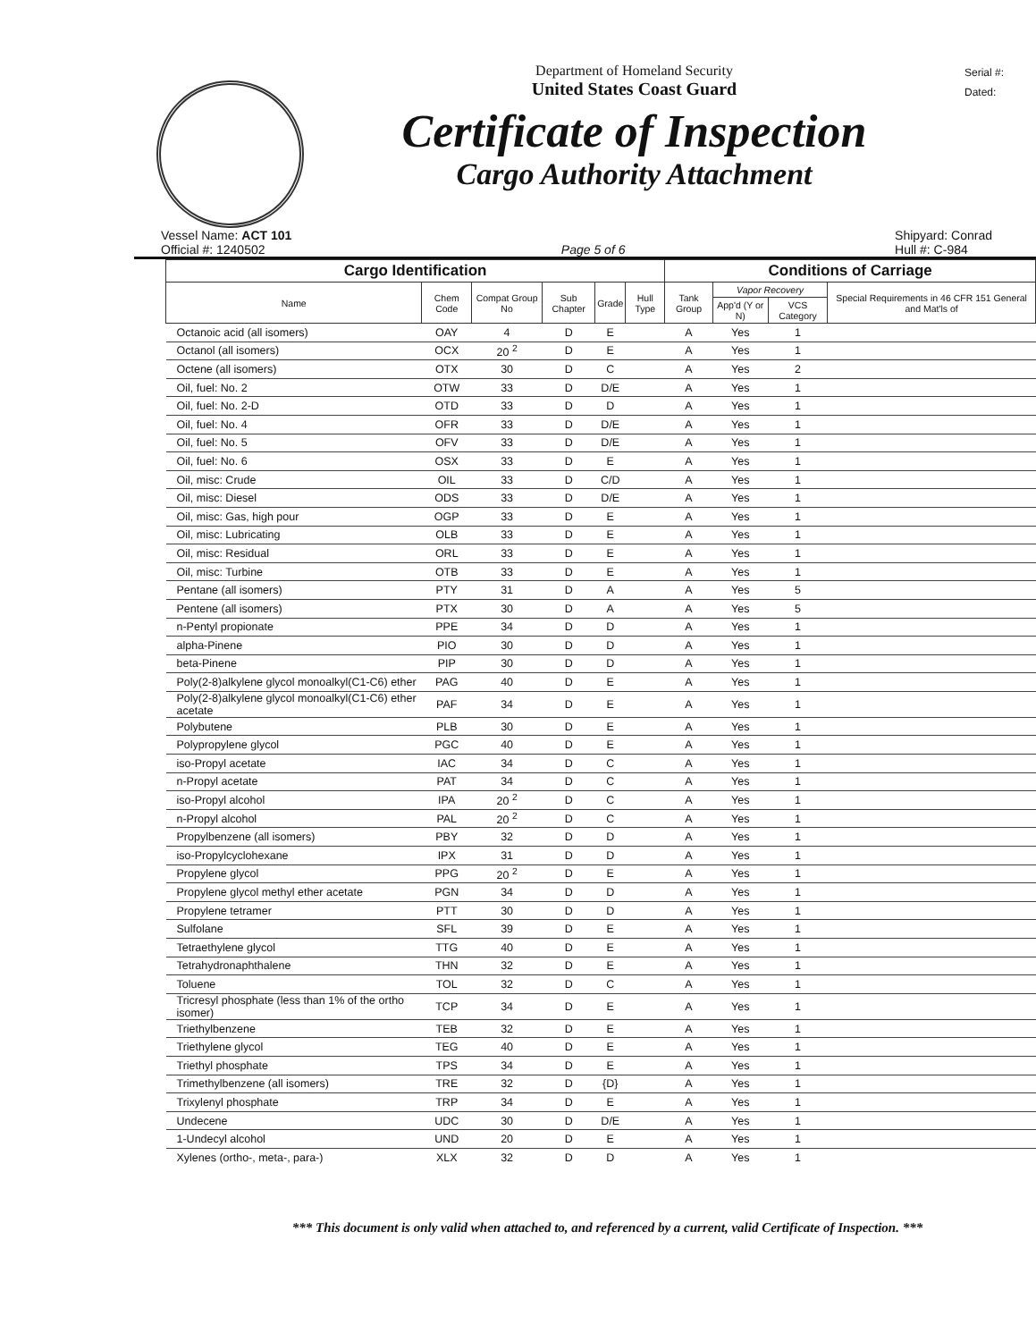Department of Homeland Security
United States Coast Guard
Certificate of Inspection
Cargo Authority Attachment
Serial #:
Dated:
Vessel Name: ACT 101
Official #: 1240502
Page 5 of 6 Shipyard: Conrad
Hull #: C-984
| Cargo Identification | | | | | | Conditions of Carriage | | | |
| --- | --- | --- | --- | --- | --- | --- | --- | --- | --- |
| Name | Chem Code | Compat Group No | Sub Chapter | Grade | Hull Type | Tank Group | Vapor Recovery | | Special Requirements in 46 CFR 151 General and Mat'ls of |
| | | | | | | | App'd (Y or N) | VCS Category | |
| Octanoic acid (all isomers) | OAY | 4 | D | E | | A | Yes | 1 | |
| Octanol (all isomers) | OCX | 20 <sup>2</sup> | D | E | | A | Yes | 1 | |
| Octene (all isomers) | OTX | 30 | D | C | | A | Yes | 2 | |
| Oil, fuel: No. 2 | OTW | 33 | D | D/E | | A | Yes | 1 | |
| Oil, fuel: No. 2-D | OTD | 33 | D | D | | A | Yes | 1 | |
| Oil, fuel: No. 4 | OFR | 33 | D | D/E | | A | Yes | 1 | |
| Oil, fuel: No. 5 | OFV | 33 | D | D/E | | A | Yes | 1 | |
| Oil, fuel: No. 6 | OSX | 33 | D | E | | A | Yes | 1 | |
| Oil, misc: Crude | OIL | 33 | D | C/D | | A | Yes | 1 | |
| Oil, misc: Diesel | ODS | 33 | D | D/E | | A | Yes | 1 | |
| Oil, misc: Gas, high pour | OGP | 33 | D | E | | A | Yes | 1 | |
| Oil, misc: Lubricating | OLB | 33 | D | E | | A | Yes | 1 | |
| Oil, misc: Residual | ORL | 33 | D | E | | A | Yes | 1 | |
| Oil, misc: Turbine | OTB | 33 | D | E | | A | Yes | 1 | |
| Pentane (all isomers) | PTY | 31 | D | A | | A | Yes | 5 | |
| Pentene (all isomers) | PTX | 30 | D | A | | A | Yes | 5 | |
| n-Pentyl propionate | PPE | 34 | D | D | | A | Yes | 1 | |
| alpha-Pinene | PIO | 30 | D | D | | A | Yes | 1 | |
| beta-Pinene | PIP | 30 | D | D | | A | Yes | 1 | |
| Poly(2-8)alkylene glycol monoalkyl(C1-C6) ether | PAG | 40 | D | E | | A | Yes | 1 | |
| Poly(2-8)alkylene glycol monoalkyl(C1-C6) ether acetate | PAF | 34 | D | E | | A | Yes | 1 | |
| Polybutene | PLB | 30 | D | E | | A | Yes | 1 | |
| Polypropylene glycol | PGC | 40 | D | E | | A | Yes | 1 | |
| iso-Propyl acetate | IAC | 34 | D | C | | A | Yes | 1 | |
| n-Propyl acetate | PAT | 34 | D | C | | A | Yes | 1 | |
| iso-Propyl alcohol | IPA | 20 <sup>2</sup> | D | C | | A | Yes | 1 | |
| n-Propyl alcohol | PAL | 20 <sup>2</sup> | D | C | | A | Yes | 1 | |
| Propylbenzene (all isomers) | PBY | 32 | D | D | | A | Yes | 1 | |
| iso-Propylcyclohexane | IPX | 31 | D | D | | A | Yes | 1 | |
| Propylene glycol | PPG | 20 <sup>2</sup> | D | E | | A | Yes | 1 | |
| Propylene glycol methyl ether acetate | PGN | 34 | D | D | | A | Yes | 1 | |
| Propylene tetramer | PTT | 30 | D | D | | A | Yes | 1 | |
| Sulfolane | SFL | 39 | D | E | | A | Yes | 1 | |
| Tetraethylene glycol | TTG | 40 | D | E | | A | Yes | 1 | |
| Tetrahydronaphthalene | THN | 32 | D | E | | A | Yes | 1 | |
| Toluene | TOL | 32 | D | C | | A | Yes | 1 | |
| Tricresyl phosphate (less than 1% of the ortho isomer) | TCP | 34 | D | E | | A | Yes | 1 | |
| Triethylbenzene | TEB | 32 | D | E | | A | Yes | 1 | |
| Triethylene glycol | TEG | 40 | D | E | | A | Yes | 1 | |
| Triethyl phosphate | TPS | 34 | D | E | | A | Yes | 1 | |
| Trimethylbenzene (all isomers) | TRE | 32 | D | {D} | | A | Yes | 1 | |
| Trixylenyl phosphate | TRP | 34 | D | E | | A | Yes | 1 | |
| Undecene | UDC | 30 | D | D/E | | A | Yes | 1 | |
| 1-Undecyl alcohol | UND | 20 | D | E | | A | Yes | 1 | |
| Xylenes (ortho-, meta-, para-) | XLX | 32 | D | D | | A | Yes | 1 | |
*** This document is only valid when attached to, and referenced by a current, valid Certificate of Inspection. ***